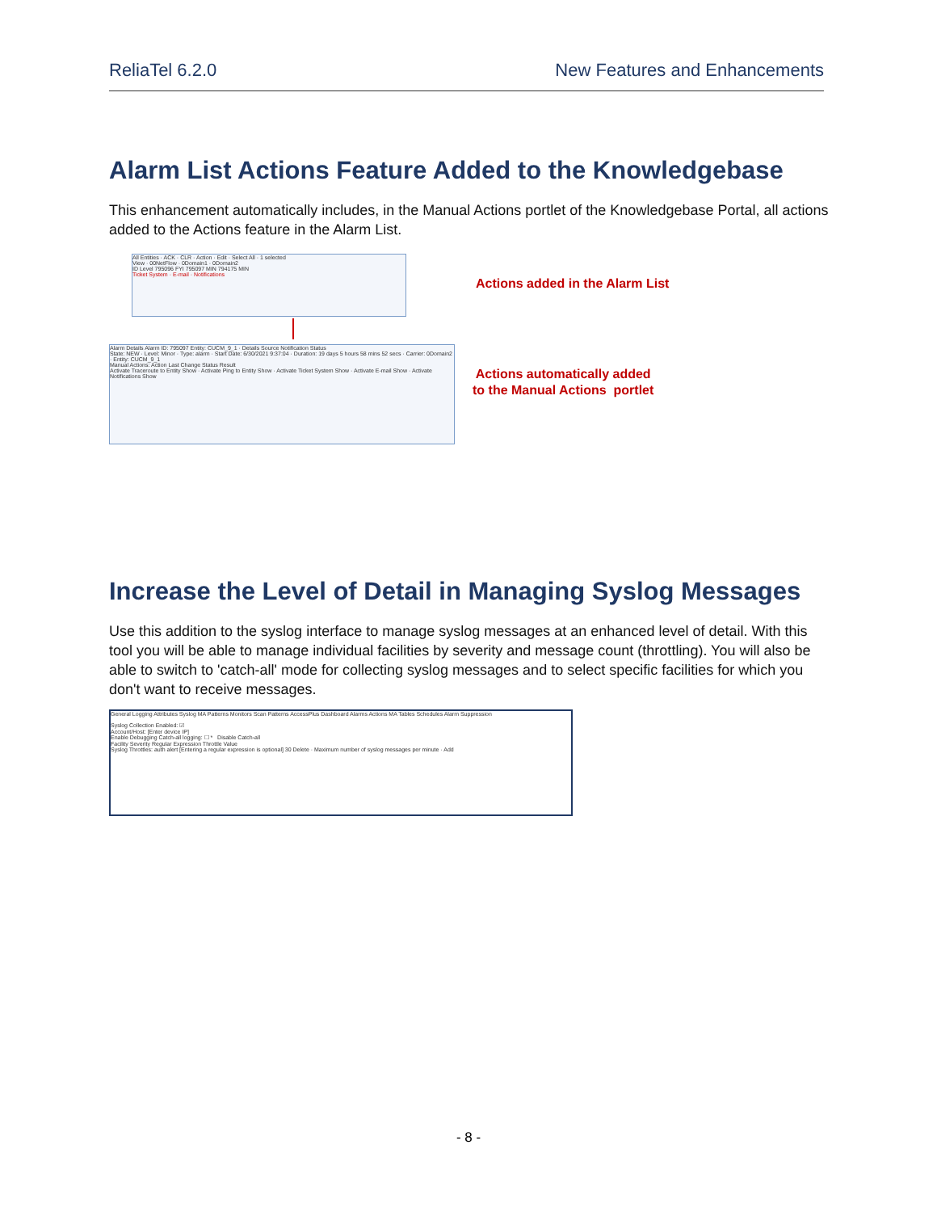ReliaTel 6.2.0 New Features and Enhancements
Alarm List Actions Feature Added to the Knowledgebase
This enhancement automatically includes, in the Manual Actions portlet of the Knowledgebase Portal, all actions added to the Actions feature in the Alarm List.
All Entities · ACK · CLR · Action · Edit · Select All · 1 selected
View · 00NetFlow · 0Domain1 · 0Domain2
ID Level 795096 FYI 795097 MIN 794175 MIN
Ticket System · E-mail · Notifications
Alarm Details Alarm ID: 795097 Entity: CUCM_9_1 · Details Source Notification Status
State: NEW · Level: Minor · Type: alarm · Start Date: 6/30/2021 9:37:04 · Duration: 19 days 5 hours 58 mins 52 secs · Carrier: 0Domain2 · Entity: CUCM_9_1
Manual Actions: Action Last Change Status Result
Activate Traceroute to Entity Show · Activate Ping to Entity Show · Activate Ticket System Show · Activate E-mail Show · Activate Notifications Show
Actions added in the Alarm List
Actions automatically added
to the Manual Actions portlet
Increase the Level of Detail in Managing Syslog Messages
Use this addition to the syslog interface to manage syslog messages at an enhanced level of detail. With this tool you will be able to manage individual facilities by severity and message count (throttling). You will also be able to switch to 'catch-all' mode for collecting syslog messages and to select specific facilities for which you don't want to receive messages.
General Logging Attributes Syslog MA Patterns Monitors Scan Patterns AccessPlus Dashboard Alarms Actions MA Tables Schedules Alarm Suppression
Syslog Collection Enabled: ☑
Account/Host: [Enter device IP]
Enable Debugging Catch-all logging: ☐ * Disable Catch-all
Facility Severity Regular Expression Throttle Value
Syslog Throttles: auth alert [Entering a regular expression is optional] 30 Delete · Maximum number of syslog messages per minute · Add
- 8 -